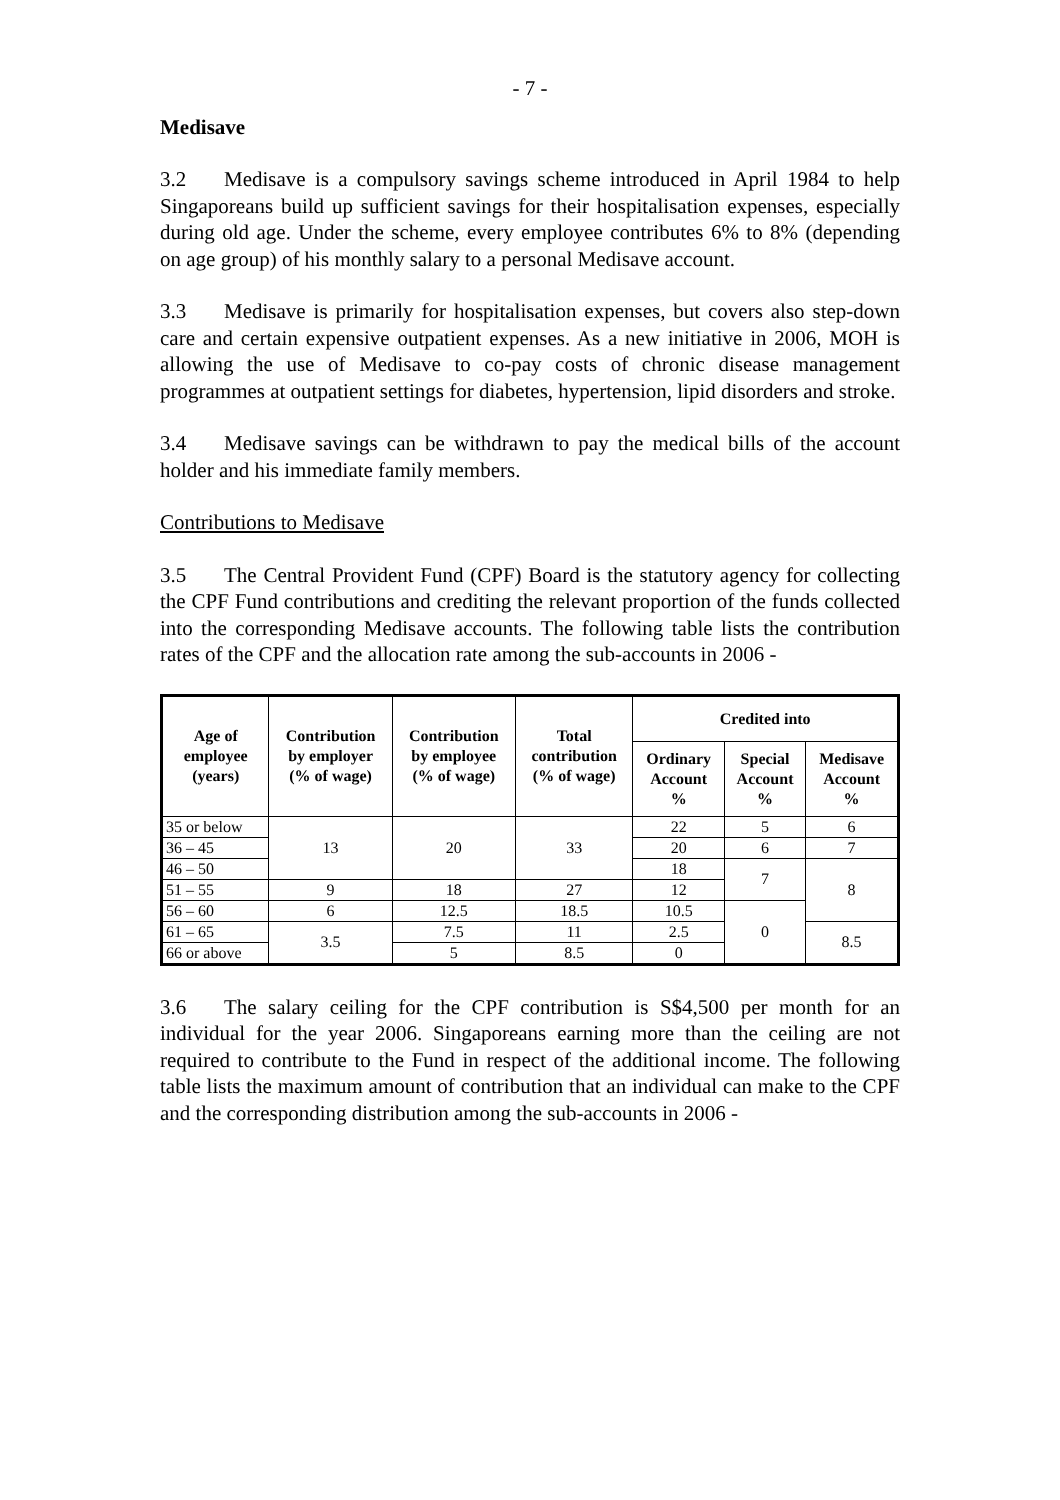- 7 -
Medisave
3.2 Medisave is a compulsory savings scheme introduced in April 1984 to help Singaporeans build up sufficient savings for their hospitalisation expenses, especially during old age. Under the scheme, every employee contributes 6% to 8% (depending on age group) of his monthly salary to a personal Medisave account.
3.3 Medisave is primarily for hospitalisation expenses, but covers also step-down care and certain expensive outpatient expenses. As a new initiative in 2006, MOH is allowing the use of Medisave to co-pay costs of chronic disease management programmes at outpatient settings for diabetes, hypertension, lipid disorders and stroke.
3.4 Medisave savings can be withdrawn to pay the medical bills of the account holder and his immediate family members.
Contributions to Medisave
3.5 The Central Provident Fund (CPF) Board is the statutory agency for collecting the CPF Fund contributions and crediting the relevant proportion of the funds collected into the corresponding Medisave accounts. The following table lists the contribution rates of the CPF and the allocation rate among the sub-accounts in 2006 -
| Age of employee (years) | Contribution by employer (% of wage) | Contribution by employee (% of wage) | Total contribution (% of wage) | Credited into | | |
| --- | --- | --- | --- | --- | --- | --- |
| | | | | Ordinary Account % | Special Account % | Medisave Account % |
| 35 or below | 13 | 20 | 33 | 22 | 5 | 6 |
| 36 – 45 | | | | 20 | 6 | 7 |
| 46 – 50 | | | | 18 | 7 | 8 |
| 51 – 55 | 9 | 18 | 27 | 12 | | |
| 56 – 60 | 6 | 12.5 | 18.5 | 10.5 | 0 | |
| 61 – 65 | 3.5 | 7.5 | 11 | 2.5 | | 8.5 |
| 66 or above | | 5 | 8.5 | 0 | | |
3.6 The salary ceiling for the CPF contribution is S$4,500 per month for an individual for the year 2006. Singaporeans earning more than the ceiling are not required to contribute to the Fund in respect of the additional income. The following table lists the maximum amount of contribution that an individual can make to the CPF and the corresponding distribution among the sub-accounts in 2006 -